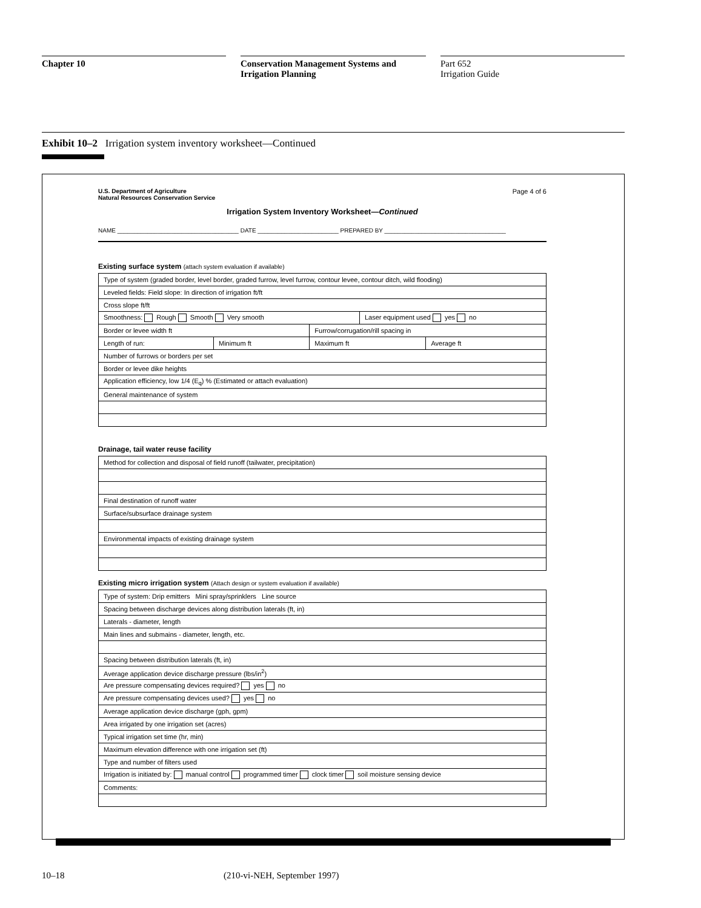Chapter 10 Conservation Management Systems and Irrigation Planning
Part 652
Irrigation Guide
Exhibit 10–2 Irrigation system inventory worksheet—Continued
U.S. Department of Agriculture
Natural Resources Conservation Service Page 4 of 6
Irrigation System Inventory Worksheet—Continued
NAME ____________________________________ DATE ________________________ PREPARED BY ____________________________________
Existing surface system (attach system evaluation if available)
| Type of system (graded border, level border, graded furrow, level furrow, contour levee, contour ditch, wild flooding) | | | | |
| Leveled fields: Field slope: In direction of irrigation ft/ft | | | | |
| Cross slope ft/ft | | | | |
| Smoothness: Rough Smooth Very smooth | | | Laser equipment used yes no | |
| Border or levee width ft | | Furrow/corrugation/rill spacing in | | |
| Length of run: | Minimum ft | Maximum ft | | Average ft |
| Number of furrows or borders per set | | | | |
| Border or levee dike heights | | | | |
| Application efficiency, low 1/4 (E<sub>q</sub>) % (Estimated or attach evaluation) | | | | |
| General maintenance of system | | | | |
Drainage, tail water reuse facility
| Method for collection and disposal of field runoff (tailwater, precipitation) |
| Final destination of runoff water |
| Surface/subsurface drainage system |
| Environmental impacts of existing drainage system |
Existing micro irrigation system (Attach design or system evaluation if available)
| Type of system: Drip emitters Mini spray/sprinklers Line source |
| Spacing between discharge devices along distribution laterals (ft, in) |
| Laterals - diameter, length |
| Main lines and submains - diameter, length, etc. |
| Spacing between distribution laterals (ft, in) |
| Average application device discharge pressure (lbs/in<sup>2</sup>) |
| Are pressure compensating devices required? yes no |
| Are pressure compensating devices used? yes no |
| Average application device discharge (gph, gpm) |
| Area irrigated by one irrigation set (acres) |
| Typical irrigation set time (hr, min) |
| Maximum elevation difference with one irrigation set (ft) |
| Type and number of filters used |
| Irrigation is initiated by: manual control programmed timer clock timer soil moisture sensing device |
| Comments: |
10–18 (210-vi-NEH, September 1997)